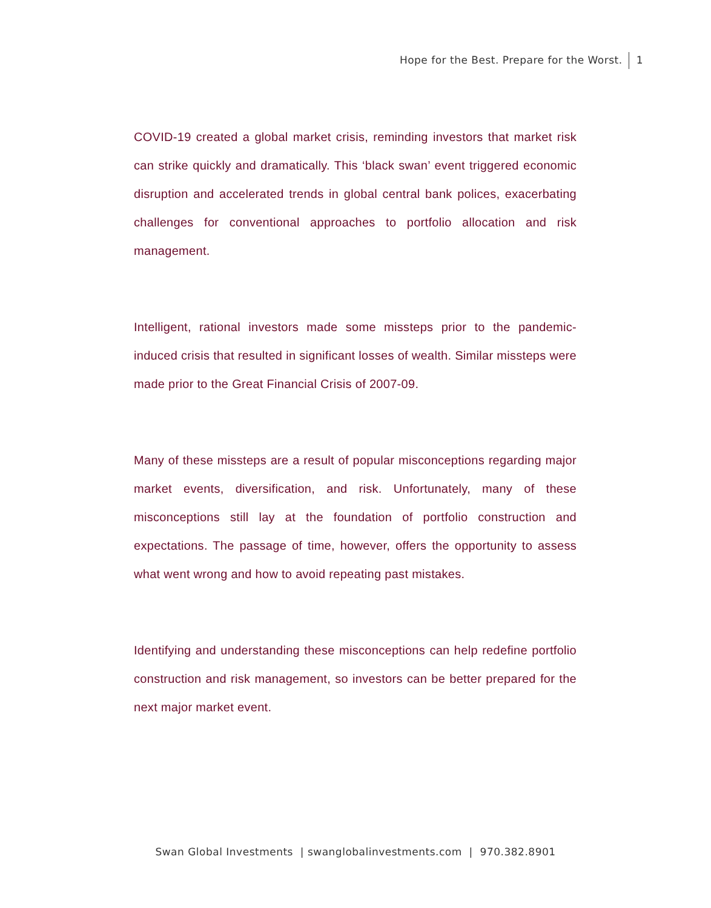Hope for the Best. Prepare for the Worst. 1
COVID-19 created a global market crisis, reminding investors that market risk can strike quickly and dramatically. This ‘black swan’ event triggered economic disruption and accelerated trends in global central bank polices, exacerbating challenges for conventional approaches to portfolio allocation and risk management.
Intelligent, rational investors made some missteps prior to the pandemic-induced crisis that resulted in significant losses of wealth. Similar missteps were made prior to the Great Financial Crisis of 2007-09.
Many of these missteps are a result of popular misconceptions regarding major market events, diversification, and risk. Unfortunately, many of these misconceptions still lay at the foundation of portfolio construction and expectations. The passage of time, however, offers the opportunity to assess what went wrong and how to avoid repeating past mistakes.
Identifying and understanding these misconceptions can help redefine portfolio construction and risk management, so investors can be better prepared for the next major market event.
Swan Global Investments | swanglobalinvestments.com | 970.382.8901